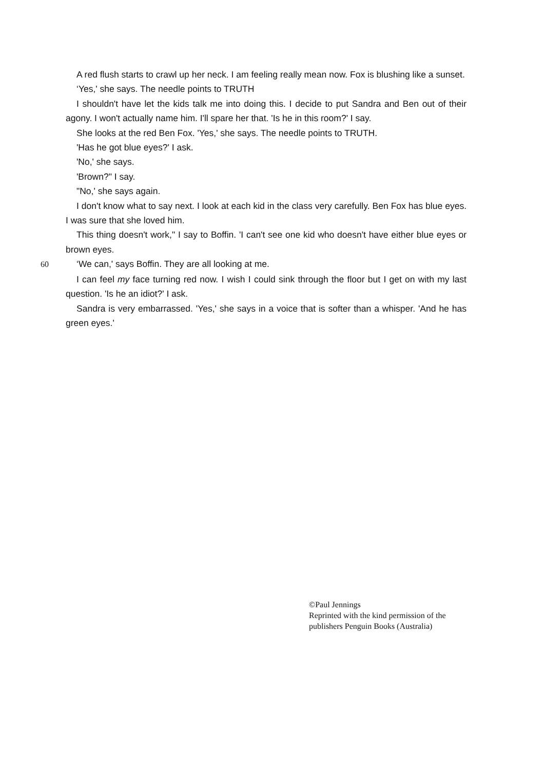A red flush starts to crawl up her neck. I am feeling really mean now. Fox is blushing like a sunset.
‘Yes,' she says. The needle points to TRUTH
I shouldn't have let the kids talk me into doing this. I decide to put Sandra and Ben out of their agony. I won't actually name him. I'll spare her that. 'Is he in this room?' I say.
She looks at the red Ben Fox. 'Yes,' she says. The needle points to TRUTH.
'Has he got blue eyes?' I ask.
'No,' she says.
'Brown?" I say.
"No,' she says again.
I don't know what to say next. I look at each kid in the class very carefully. Ben Fox has blue eyes. I was sure that she loved him.
This thing doesn't work," I say to Boffin. 'I can't see one kid who doesn't have either blue eyes or brown eyes.
60‘We can,' says Boffin. They are all looking at me.
I can feel my face turning red now. I wish I could sink through the floor but I get on with my last question. 'Is he an idiot?' I ask.
Sandra is very embarrassed. 'Yes,' she says in a voice that is softer than a whisper. 'And he has green eyes.'
©Paul Jennings
Reprinted with the kind permission of the
publishers Penguin Books (Australia)